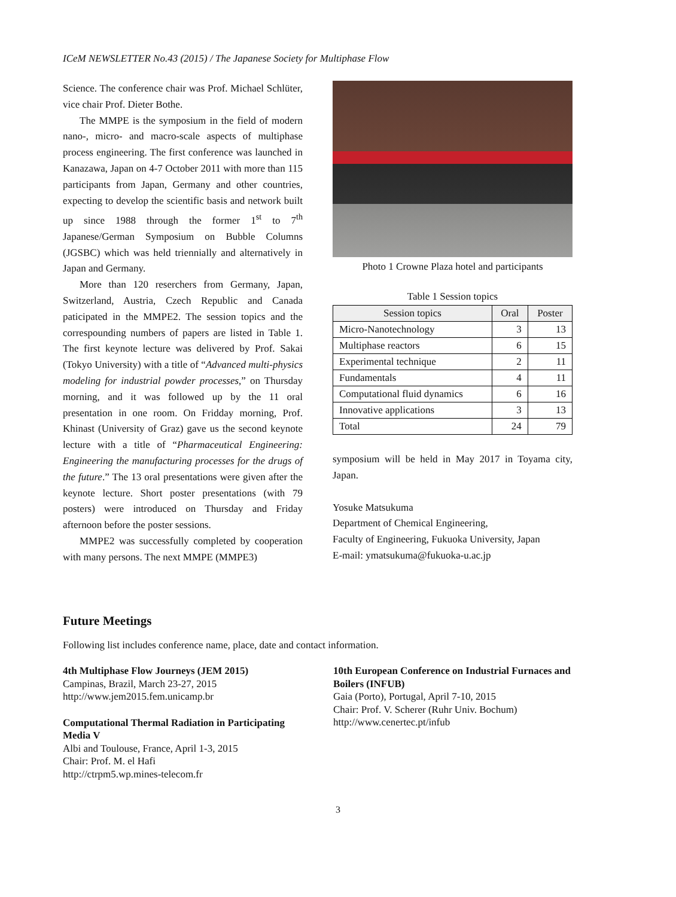ICeM NEWSLETTER No.43 (2015) / The Japanese Society for Multiphase Flow
Science. The conference chair was Prof. Michael Schlüter, vice chair Prof. Dieter Bothe.
The MMPE is the symposium in the field of modern nano-, micro- and macro-scale aspects of multiphase process engineering. The first conference was launched in Kanazawa, Japan on 4-7 October 2011 with more than 115 participants from Japan, Germany and other countries, expecting to develop the scientific basis and network built up since 1988 through the former 1<sup>st</sup> to 7<sup>th</sup> Japanese/German Symposium on Bubble Columns (JGSBC) which was held triennially and alternatively in Japan and Germany.
More than 120 reserchers from Germany, Japan, Switzerland, Austria, Czech Republic and Canada paticipated in the MMPE2. The session topics and the correspounding numbers of papers are listed in Table 1. The first keynote lecture was delivered by Prof. Sakai (Tokyo University) with a title of “Advanced multi-physics modeling for industrial powder processes,” on Thursday morning, and it was followed up by the 11 oral presentation in one room. On Fridday morning, Prof. Khinast (University of Graz) gave us the second keynote lecture with a title of “Pharmaceutical Engineering: Engineering the manufacturing processes for the drugs of the future.” The 13 oral presentations were given after the keynote lecture. Short poster presentations (with 79 posters) were introduced on Thursday and Friday afternoon before the poster sessions.
MMPE2 was successfully completed by cooperation with many persons. The next MMPE (MMPE3)
Photo 1 Crowne Plaza hotel and participants
Table 1 Session topics
| Session topics | Oral | Poster |
| --- | --- | --- |
| Micro-Nanotechnology | 3 | 13 |
| Multiphase reactors | 6 | 15 |
| Experimental technique | 2 | 11 |
| Fundamentals | 4 | 11 |
| Computational fluid dynamics | 6 | 16 |
| Innovative applications | 3 | 13 |
| Total | 24 | 79 |
symposium will be held in May 2017 in Toyama city, Japan.
Yosuke Matsukuma
Department of Chemical Engineering,
Faculty of Engineering, Fukuoka University, Japan
E-mail: ymatsukuma@fukuoka-u.ac.jp
Future Meetings
Following list includes conference name, place, date and contact information.
4th Multiphase Flow Journeys (JEM 2015)
Campinas, Brazil, March 23-27, 2015
http://www.jem2015.fem.unicamp.br
Computational Thermal Radiation in Participating Media V
Albi and Toulouse, France, April 1-3, 2015
Chair: Prof. M. el Hafi
http://ctrpm5.wp.mines-telecom.fr
10th European Conference on Industrial Furnaces and Boilers (INFUB)
Gaia (Porto), Portugal, April 7-10, 2015
Chair: Prof. V. Scherer (Ruhr Univ. Bochum)
http://www.cenertec.pt/infub
3